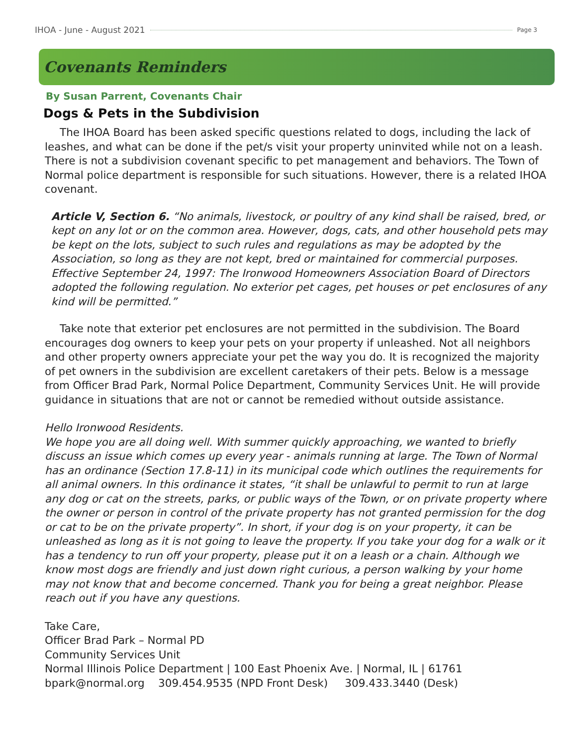IHOA - June - August 2021 Page 3
Covenants Reminders
By Susan Parrent, Covenants Chair
Dogs & Pets in the Subdivision
The IHOA Board has been asked specific questions related to dogs, including the lack of leashes, and what can be done if the pet/s visit your property uninvited while not on a leash. There is not a subdivision covenant specific to pet management and behaviors. The Town of Normal police department is responsible for such situations. However, there is a related IHOA covenant.
Article V, Section 6. “No animals, livestock, or poultry of any kind shall be raised, bred, or kept on any lot or on the common area. However, dogs, cats, and other household pets may be kept on the lots, subject to such rules and regulations as may be adopted by the Association, so long as they are not kept, bred or maintained for commercial purposes. Effective September 24, 1997: The Ironwood Homeowners Association Board of Directors adopted the following regulation. No exterior pet cages, pet houses or pet enclosures of any kind will be permitted.”
Take note that exterior pet enclosures are not permitted in the subdivision. The Board encourages dog owners to keep your pets on your property if unleashed. Not all neighbors and other property owners appreciate your pet the way you do. It is recognized the majority of pet owners in the subdivision are excellent caretakers of their pets. Below is a message from Officer Brad Park, Normal Police Department, Community Services Unit. He will provide guidance in situations that are not or cannot be remedied without outside assistance.
Hello Ironwood Residents.
We hope you are all doing well. With summer quickly approaching, we wanted to briefly discuss an issue which comes up every year - animals running at large. The Town of Normal has an ordinance (Section 17.8-11) in its municipal code which outlines the requirements for all animal owners. In this ordinance it states, “it shall be unlawful to permit to run at large any dog or cat on the streets, parks, or public ways of the Town, or on private property where the owner or person in control of the private property has not granted permission for the dog or cat to be on the private property”. In short, if your dog is on your property, it can be unleashed as long as it is not going to leave the property. If you take your dog for a walk or it has a tendency to run off your property, please put it on a leash or a chain. Although we know most dogs are friendly and just down right curious, a person walking by your home may not know that and become concerned. Thank you for being a great neighbor. Please reach out if you have any questions.
Take Care,
Officer Brad Park – Normal PD
Community Services Unit
Normal Illinois Police Department | 100 East Phoenix Ave. | Normal, IL | 61761
bpark@normal.org 309.454.9535 (NPD Front Desk) 309.433.3440 (Desk)